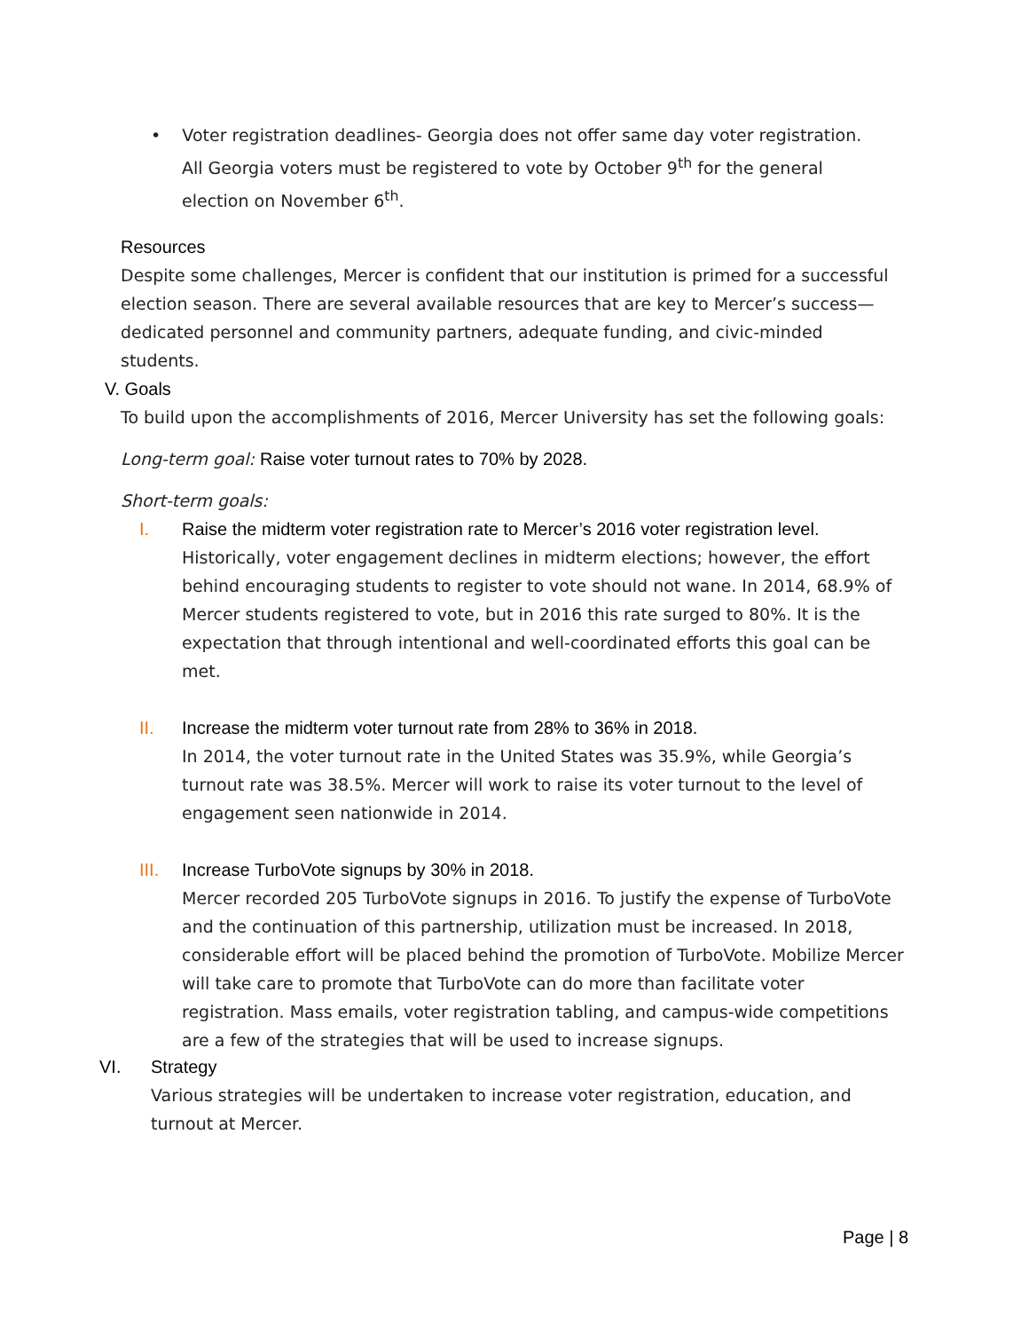• Voter registration deadlines- Georgia does not offer same day voter registration. All Georgia voters must be registered to vote by October 9<sup>th</sup> for the general election on November 6<sup>th</sup>.
Resources
Despite some challenges, Mercer is confident that our institution is primed for a successful election season. There are several available resources that are key to Mercer’s success—dedicated personnel and community partners, adequate funding, and civic-minded students.
V. Goals
To build upon the accomplishments of 2016, Mercer University has set the following goals:
Long-term goal: Raise voter turnout rates to 70% by 2028.
Short-term goals:
I. Raise the midterm voter registration rate to Mercer’s 2016 voter registration level.
Historically, voter engagement declines in midterm elections; however, the effort behind encouraging students to register to vote should not wane. In 2014, 68.9% of Mercer students registered to vote, but in 2016 this rate surged to 80%. It is the expectation that through intentional and well-coordinated efforts this goal can be met.
II. Increase the midterm voter turnout rate from 28% to 36% in 2018.
In 2014, the voter turnout rate in the United States was 35.9%, while Georgia’s turnout rate was 38.5%. Mercer will work to raise its voter turnout to the level of engagement seen nationwide in 2014.
III. Increase TurboVote signups by 30% in 2018.
Mercer recorded 205 TurboVote signups in 2016. To justify the expense of TurboVote and the continuation of this partnership, utilization must be increased. In 2018, considerable effort will be placed behind the promotion of TurboVote. Mobilize Mercer will take care to promote that TurboVote can do more than facilitate voter registration. Mass emails, voter registration tabling, and campus-wide competitions are a few of the strategies that will be used to increase signups.
VI. Strategy
Various strategies will be undertaken to increase voter registration, education, and turnout at Mercer.
Page | 8